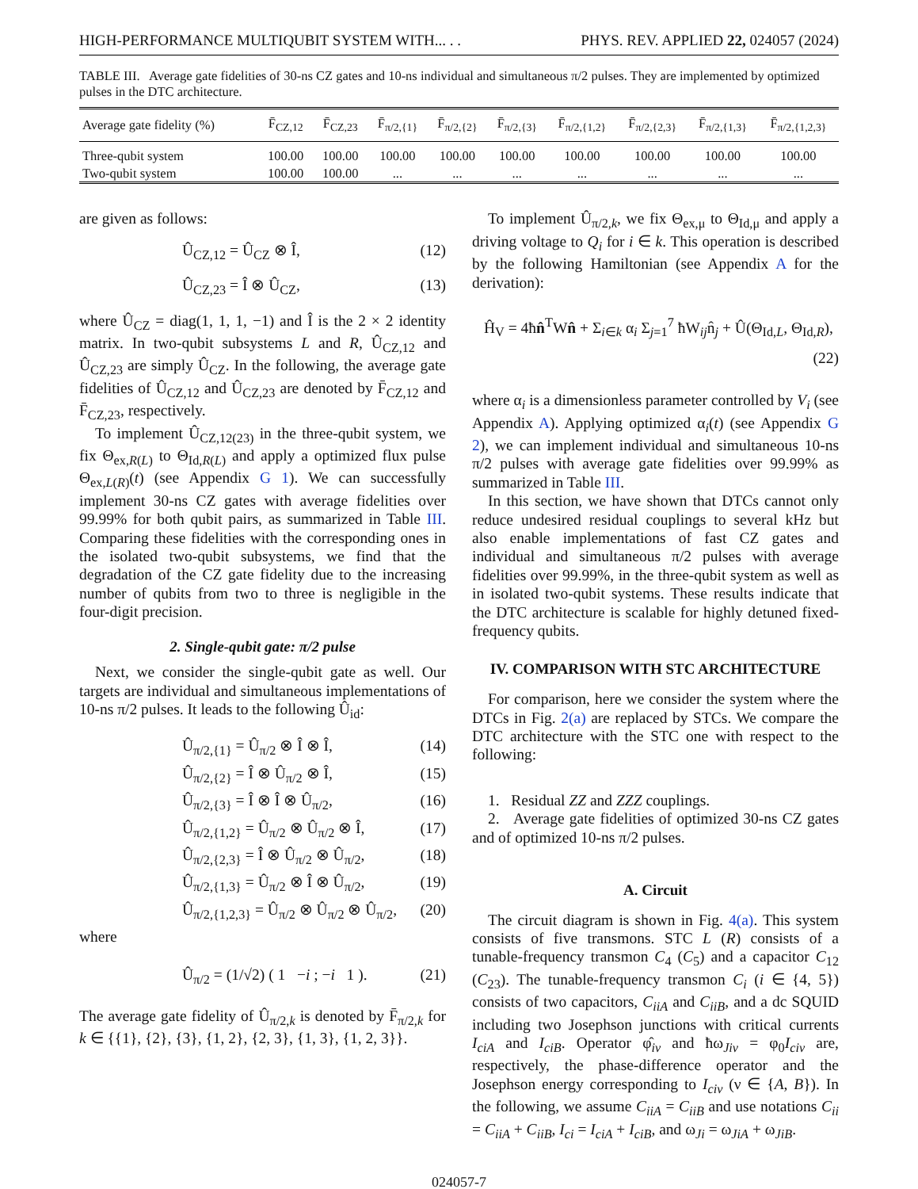HIGH-PERFORMANCE MULTIQUBIT SYSTEM WITH... . . PHYS. REV. APPLIED 22, 024057 (2024)
TABLE III. Average gate fidelities of 30-ns CZ gates and 10-ns individual and simultaneous π/2 pulses. They are implemented by optimized pulses in the DTC architecture.
| Average gate fidelity (%) | F̄<sub>CZ,12</sub> | F̄<sub>CZ,23</sub> | F̄<sub>π/2,{1}</sub> | F̄<sub>π/2,{2}</sub> | F̄<sub>π/2,{3}</sub> | F̄<sub>π/2,{1,2}</sub> | F̄<sub>π/2,{2,3}</sub> | F̄<sub>π/2,{1,3}</sub> | F̄<sub>π/2,{1,2,3}</sub> |
| --- | --- | --- | --- | --- | --- | --- | --- | --- | --- |
| Three-qubit system | 100.00 | 100.00 | 100.00 | 100.00 | 100.00 | 100.00 | 100.00 | 100.00 | 100.00 |
| Two-qubit system | 100.00 | 100.00 | ... | ... | ... | ... | ... | ... | ... |
are given as follows:
Û<sub>CZ,12</sub> = Û<sub>CZ</sub> ⊗ Î, (12)
Û<sub>CZ,23</sub> = Î ⊗ Û<sub>CZ</sub>, (13)
where Û<sub>CZ</sub> = diag(1, 1, 1, −1) and Î is the 2 × 2 identity matrix. In two-qubit subsystems L and R, Û<sub>CZ,12</sub> and Û<sub>CZ,23</sub> are simply Û<sub>CZ</sub>. In the following, the average gate fidelities of Û<sub>CZ,12</sub> and Û<sub>CZ,23</sub> are denoted by F̄<sub>CZ,12</sub> and F̄<sub>CZ,23</sub>, respectively.
To implement Û<sub>CZ,12(23)</sub> in the three-qubit system, we fix Θ<sub>ex,R(L)</sub> to Θ<sub>Id,R(L)</sub> and apply a optimized flux pulse Θ<sub>ex,L(R)</sub>(t) (see Appendix G 1). We can successfully implement 30-ns CZ gates with average fidelities over 99.99% for both qubit pairs, as summarized in Table III. Comparing these fidelities with the corresponding ones in the isolated two-qubit subsystems, we find that the degradation of the CZ gate fidelity due to the increasing number of qubits from two to three is negligible in the four-digit precision.
2. Single-qubit gate: π/2 pulse
Next, we consider the single-qubit gate as well. Our targets are individual and simultaneous implementations of 10-ns π/2 pulses. It leads to the following Û<sub>id</sub>:
Û<sub>π/2,{1}</sub> = Û<sub>π/2</sub> ⊗ Î ⊗ Î, (14)
Û<sub>π/2,{2}</sub> = Î ⊗ Û<sub>π/2</sub> ⊗ Î, (15)
Û<sub>π/2,{3}</sub> = Î ⊗ Î ⊗ Û<sub>π/2</sub>, (16)
Û<sub>π/2,{1,2}</sub> = Û<sub>π/2</sub> ⊗ Û<sub>π/2</sub> ⊗ Î, (17)
Û<sub>π/2,{2,3}</sub> = Î ⊗ Û<sub>π/2</sub> ⊗ Û<sub>π/2</sub>, (18)
Û<sub>π/2,{1,3}</sub> = Û<sub>π/2</sub> ⊗ Î ⊗ Û<sub>π/2</sub>, (19)
Û<sub>π/2,{1,2,3}</sub> = Û<sub>π/2</sub> ⊗ Û<sub>π/2</sub> ⊗ Û<sub>π/2</sub>, (20)
where
Û<sub>π/2</sub> = (1/√2) ( 1 −i ; −i 1 ). (21)
The average gate fidelity of Û<sub>π/2,k</sub> is denoted by F̄<sub>π/2,k</sub> for k ∈ {{1}, {2}, {3}, {1, 2}, {2, 3}, {1, 3}, {1, 2, 3}}.
To implement Û<sub>π/2,k</sub>, we fix Θ<sub>ex,μ</sub> to Θ<sub>Id,μ</sub> and apply a driving voltage to Q<sub>i</sub> for i ∈ k. This operation is described by the following Hamiltonian (see Appendix A for the derivation):
Ĥ<sub>V</sub> = 4ħn̂<sup>T</sup>Wn̂ + Σ<sub>i∈k</sub> α<sub>i</sub> Σ<sub>j=1</sub><sup>7</sup> ħW<sub>ij</sub>n̂<sub>j</sub> + Û(Θ<sub>Id,L</sub>, Θ<sub>Id,R</sub>),
(22)
where α<sub>i</sub> is a dimensionless parameter controlled by V<sub>i</sub> (see Appendix A). Applying optimized α<sub>i</sub>(t) (see Appendix G 2), we can implement individual and simultaneous 10-ns π/2 pulses with average gate fidelities over 99.99% as summarized in Table III.
In this section, we have shown that DTCs cannot only reduce undesired residual couplings to several kHz but also enable implementations of fast CZ gates and individual and simultaneous π/2 pulses with average fidelities over 99.99%, in the three-qubit system as well as in isolated two-qubit systems. These results indicate that the DTC architecture is scalable for highly detuned fixed-frequency qubits.
IV. COMPARISON WITH STC ARCHITECTURE
For comparison, here we consider the system where the DTCs in Fig. 2(a) are replaced by STCs. We compare the DTC architecture with the STC one with respect to the following:
1. Residual ZZ and ZZZ couplings.
2. Average gate fidelities of optimized 30-ns CZ gates and of optimized 10-ns π/2 pulses.
A. Circuit
The circuit diagram is shown in Fig. 4(a). This system consists of five transmons. STC L (R) consists of a tunable-frequency transmon C<sub>4</sub> (C<sub>5</sub>) and a capacitor C<sub>12</sub> (C<sub>23</sub>). The tunable-frequency transmon C<sub>i</sub> (i ∈ {4, 5}) consists of two capacitors, C<sub>iiA</sub> and C<sub>iiB</sub>, and a dc SQUID including two Josephson junctions with critical currents I<sub>ciA</sub> and I<sub>ciB</sub>. Operator φ̂<sub>iν</sub> and ħω<sub>Jiν</sub> = φ<sub>0</sub>I<sub>ciν</sub> are, respectively, the phase-difference operator and the Josephson energy corresponding to I<sub>ciν</sub> (ν ∈ {A, B}). In the following, we assume C<sub>iiA</sub> = C<sub>iiB</sub> and use notations C<sub>ii</sub> = C<sub>iiA</sub> + C<sub>iiB</sub>, I<sub>ci</sub> = I<sub>ciA</sub> + I<sub>ciB</sub>, and ω<sub>Ji</sub> = ω<sub>JiA</sub> + ω<sub>JiB</sub>.
024057-7